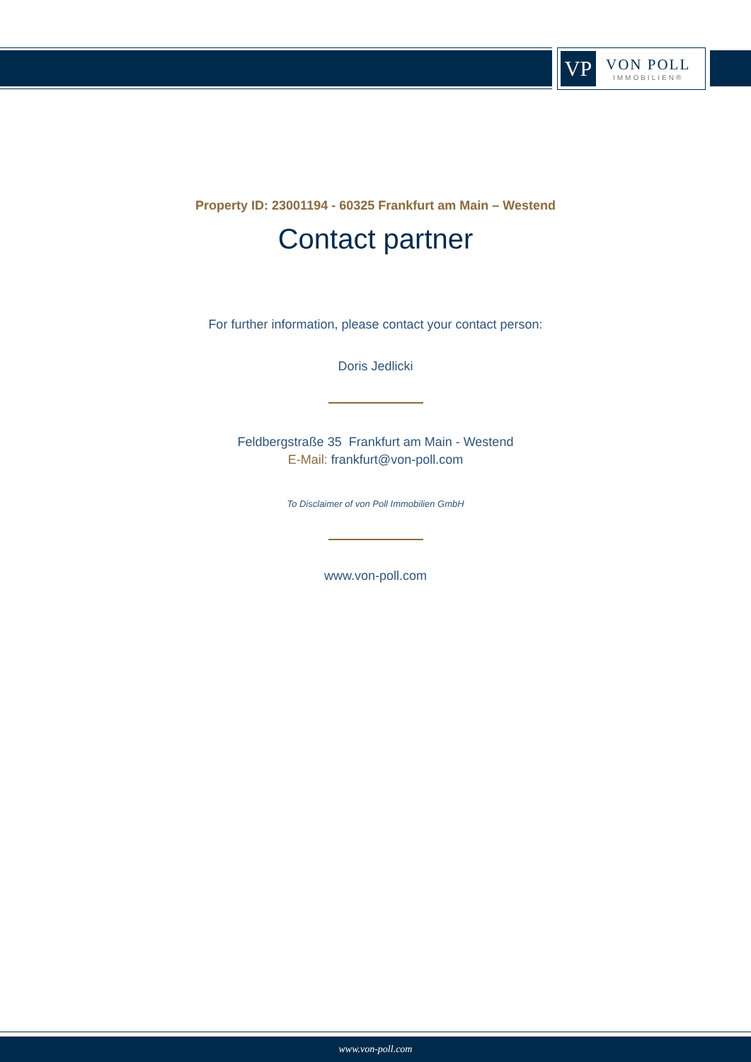VP
VON POLL
IMMOBILIEN®
Property ID: 23001194 - 60325 Frankfurt am Main – Westend
Contact partner
For further information, please contact your contact person:
Doris Jedlicki
Feldbergstraße 35 Frankfurt am Main - Westend
E-Mail: frankfurt@von-poll.com
To Disclaimer of von Poll Immobilien GmbH
www.von-poll.com
www.von-poll.com